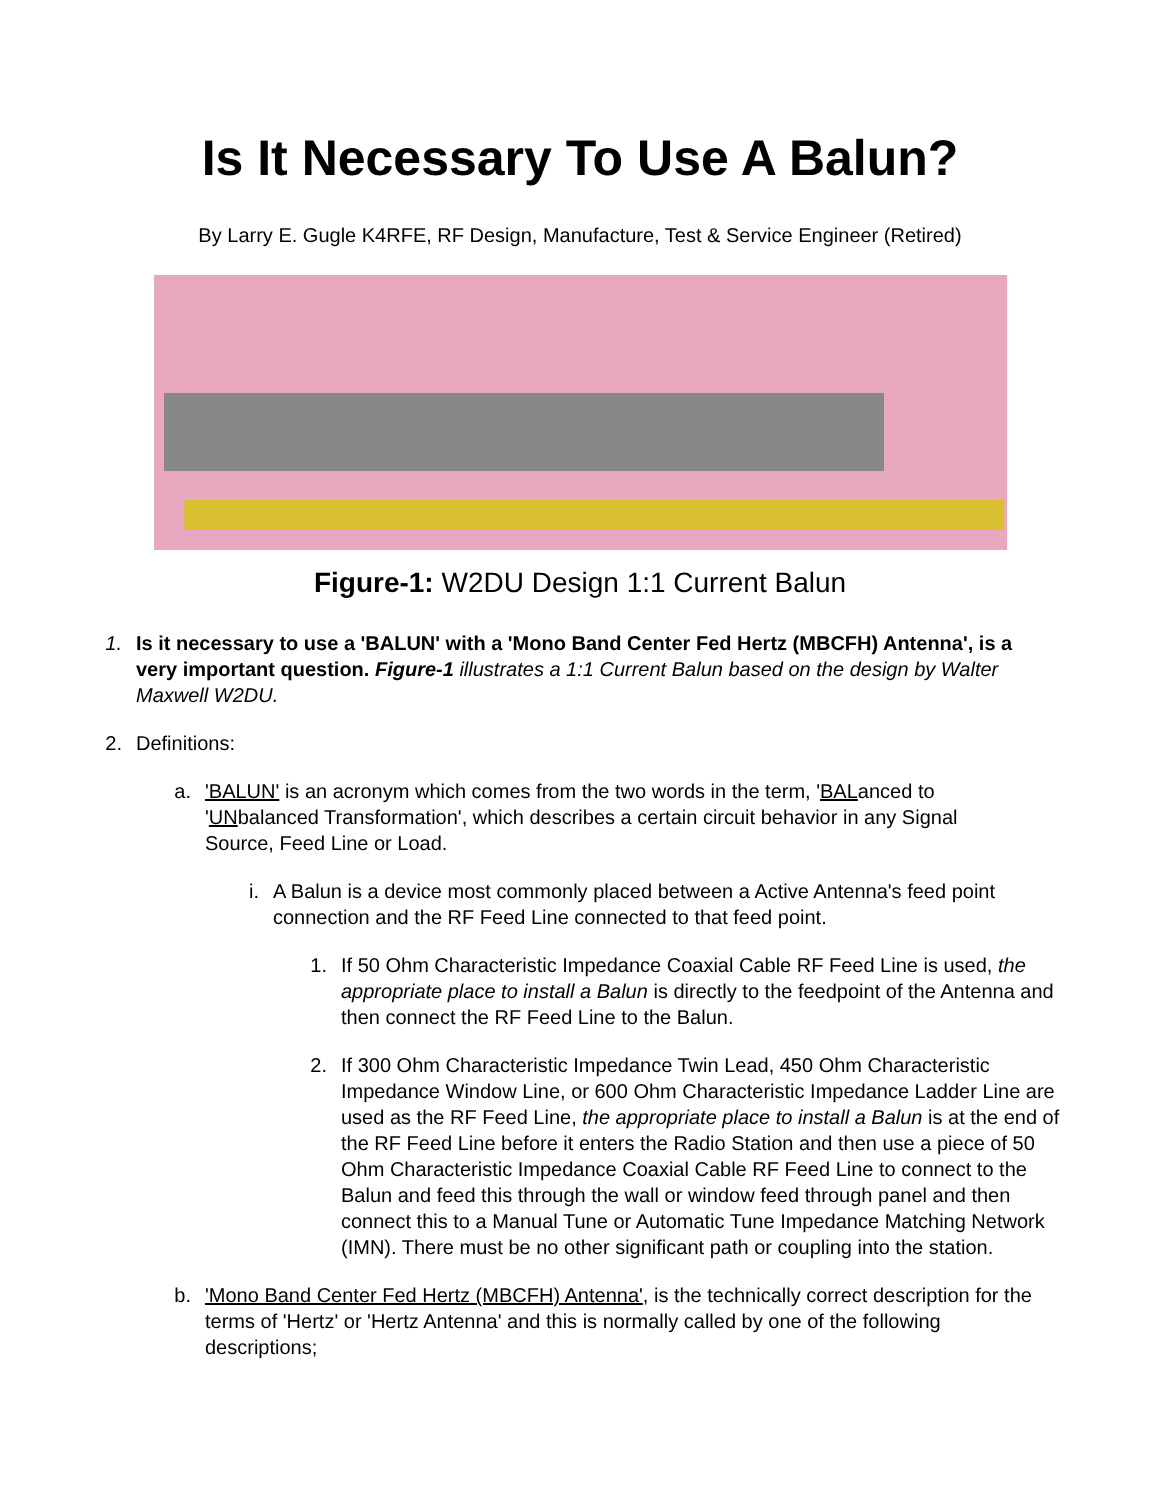Is It Necessary To Use A Balun?
By Larry E. Gugle K4RFE, RF Design, Manufacture, Test & Service Engineer (Retired)
Figure-1: W2DU Design 1:1 Current Balun
1. Is it necessary to use a 'BALUN' with a 'Mono Band Center Fed Hertz (MBCFH) Antenna', is a very important question. Figure-1 illustrates a 1:1 Current Balun based on the design by Walter Maxwell W2DU.
2. Definitions:
a. 'BALUN' is an acronym which comes from the two words in the term, 'BALanced to 'UNbalanced Transformation', which describes a certain circuit behavior in any Signal Source, Feed Line or Load.
i. A Balun is a device most commonly placed between a Active Antenna's feed point connection and the RF Feed Line connected to that feed point.
1. If 50 Ohm Characteristic Impedance Coaxial Cable RF Feed Line is used, the appropriate place to install a Balun is directly to the feedpoint of the Antenna and then connect the RF Feed Line to the Balun.
2. If 300 Ohm Characteristic Impedance Twin Lead, 450 Ohm Characteristic Impedance Window Line, or 600 Ohm Characteristic Impedance Ladder Line are used as the RF Feed Line, the appropriate place to install a Balun is at the end of the RF Feed Line before it enters the Radio Station and then use a piece of 50 Ohm Characteristic Impedance Coaxial Cable RF Feed Line to connect to the Balun and feed this through the wall or window feed through panel and then connect this to a Manual Tune or Automatic Tune Impedance Matching Network (IMN). There must be no other significant path or coupling into the station.
b. 'Mono Band Center Fed Hertz (MBCFH) Antenna', is the technically correct description for the terms of 'Hertz' or 'Hertz Antenna' and this is normally called by one of the following descriptions;